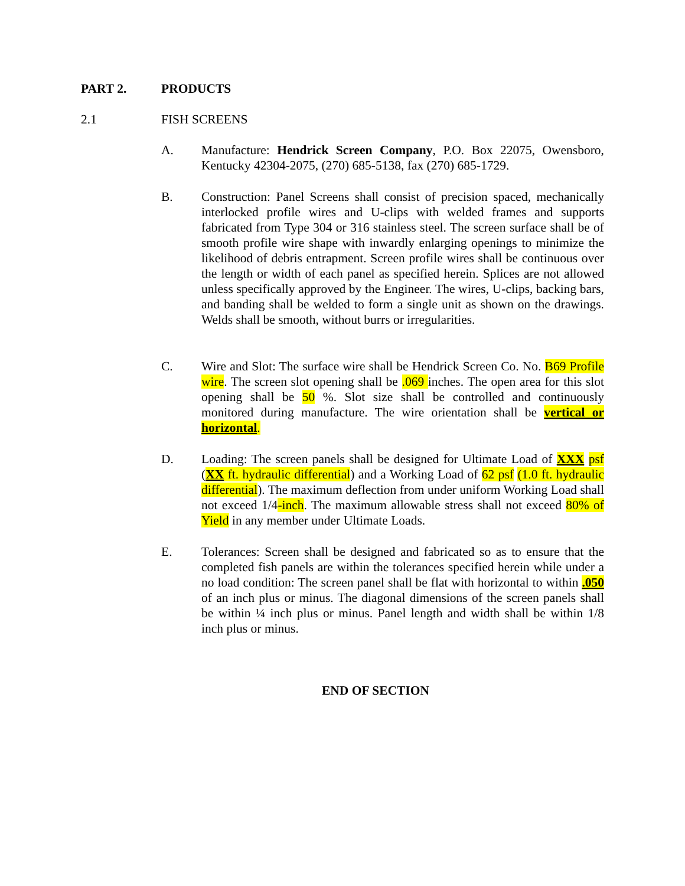PART 2. PRODUCTS
2.1 FISH SCREENS
A. Manufacture: Hendrick Screen Company, P.O. Box 22075, Owensboro, Kentucky 42304-2075, (270) 685-5138, fax (270) 685-1729.
B. Construction: Panel Screens shall consist of precision spaced, mechanically interlocked profile wires and U-clips with welded frames and supports fabricated from Type 304 or 316 stainless steel. The screen surface shall be of smooth profile wire shape with inwardly enlarging openings to minimize the likelihood of debris entrapment. Screen profile wires shall be continuous over the length or width of each panel as specified herein. Splices are not allowed unless specifically approved by the Engineer. The wires, U-clips, backing bars, and banding shall be welded to form a single unit as shown on the drawings. Welds shall be smooth, without burrs or irregularities.
C. Wire and Slot: The surface wire shall be Hendrick Screen Co. No. B69 Profile wire. The screen slot opening shall be .069 inches. The open area for this slot opening shall be 50 %. Slot size shall be controlled and continuously monitored during manufacture. The wire orientation shall be vertical or horizontal.
D. Loading: The screen panels shall be designed for Ultimate Load of XXX psf (XX ft. hydraulic differential) and a Working Load of 62 psf (1.0 ft. hydraulic differential). The maximum deflection from under uniform Working Load shall not exceed 1/4-inch. The maximum allowable stress shall not exceed 80% of Yield in any member under Ultimate Loads.
E. Tolerances: Screen shall be designed and fabricated so as to ensure that the completed fish panels are within the tolerances specified herein while under a no load condition: The screen panel shall be flat with horizontal to within .050 of an inch plus or minus. The diagonal dimensions of the screen panels shall be within ¼ inch plus or minus. Panel length and width shall be within 1/8 inch plus or minus.
END OF SECTION